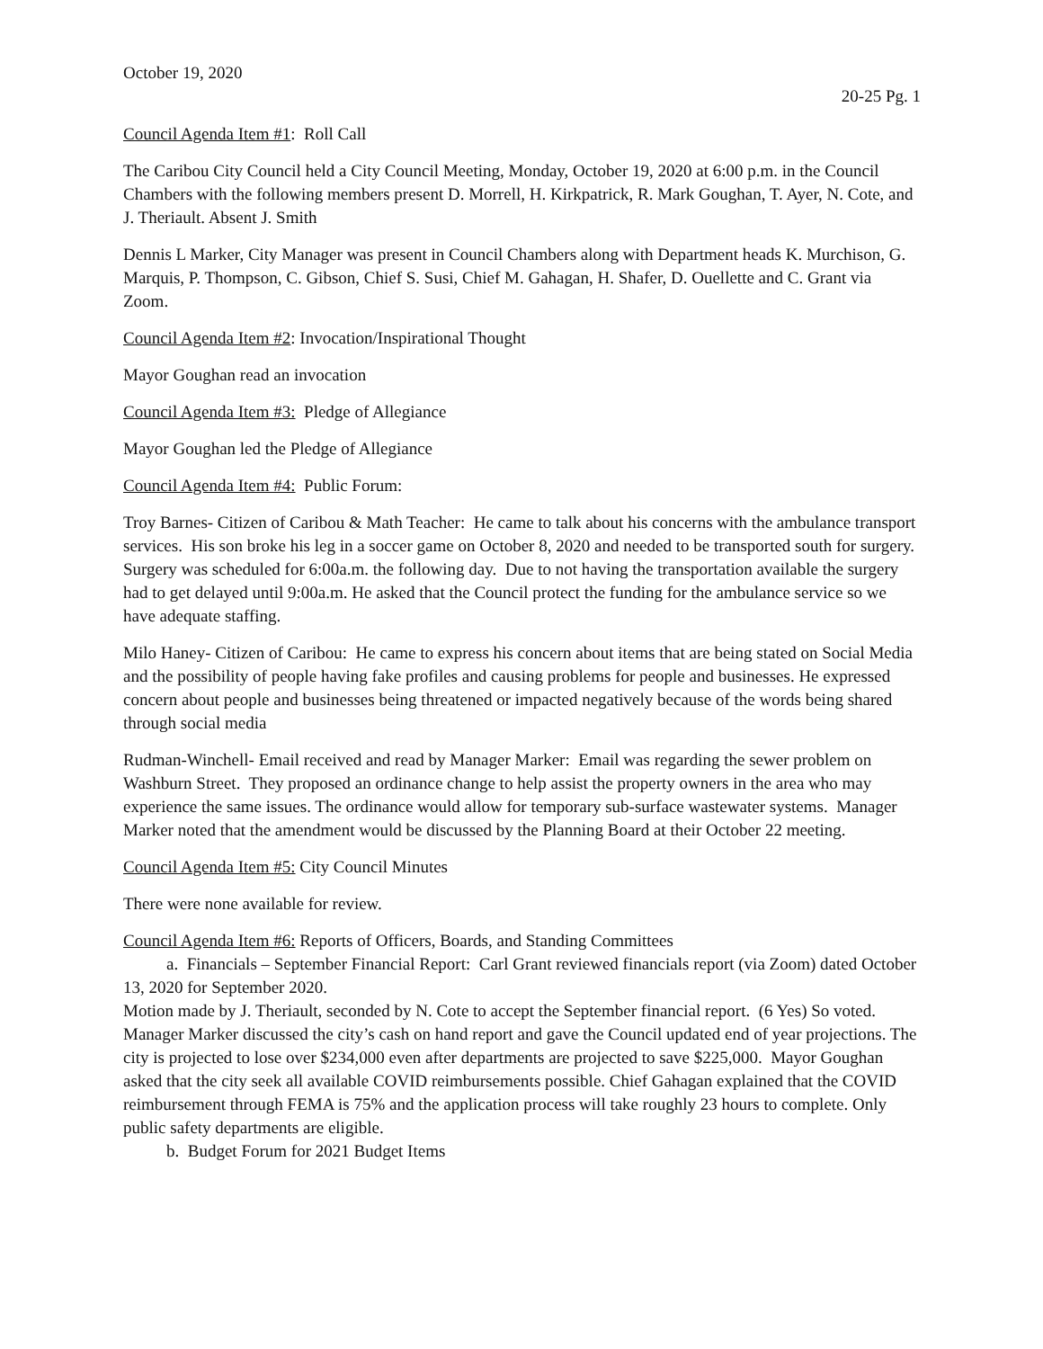October 19, 2020
20-25 Pg. 1
Council Agenda Item #1: Roll Call
The Caribou City Council held a City Council Meeting, Monday, October 19, 2020 at 6:00 p.m. in the Council Chambers with the following members present D. Morrell, H. Kirkpatrick, R. Mark Goughan, T. Ayer, N. Cote, and J. Theriault. Absent J. Smith
Dennis L Marker, City Manager was present in Council Chambers along with Department heads K. Murchison, G. Marquis, P. Thompson, C. Gibson, Chief S. Susi, Chief M. Gahagan, H. Shafer, D. Ouellette and C. Grant via Zoom.
Council Agenda Item #2: Invocation/Inspirational Thought
Mayor Goughan read an invocation
Council Agenda Item #3: Pledge of Allegiance
Mayor Goughan led the Pledge of Allegiance
Council Agenda Item #4: Public Forum:
Troy Barnes- Citizen of Caribou & Math Teacher: He came to talk about his concerns with the ambulance transport services. His son broke his leg in a soccer game on October 8, 2020 and needed to be transported south for surgery. Surgery was scheduled for 6:00a.m. the following day. Due to not having the transportation available the surgery had to get delayed until 9:00a.m. He asked that the Council protect the funding for the ambulance service so we have adequate staffing.
Milo Haney- Citizen of Caribou: He came to express his concern about items that are being stated on Social Media and the possibility of people having fake profiles and causing problems for people and businesses. He expressed concern about people and businesses being threatened or impacted negatively because of the words being shared through social media
Rudman-Winchell- Email received and read by Manager Marker: Email was regarding the sewer problem on Washburn Street. They proposed an ordinance change to help assist the property owners in the area who may experience the same issues. The ordinance would allow for temporary sub-surface wastewater systems. Manager Marker noted that the amendment would be discussed by the Planning Board at their October 22 meeting.
Council Agenda Item #5: City Council Minutes
There were none available for review.
Council Agenda Item #6: Reports of Officers, Boards, and Standing Committees
a. Financials – September Financial Report: Carl Grant reviewed financials report (via Zoom) dated October 13, 2020 for September 2020.
Motion made by J. Theriault, seconded by N. Cote to accept the September financial report. (6 Yes) So voted.
Manager Marker discussed the city’s cash on hand report and gave the Council updated end of year projections. The city is projected to lose over $234,000 even after departments are projected to save $225,000. Mayor Goughan asked that the city seek all available COVID reimbursements possible. Chief Gahagan explained that the COVID reimbursement through FEMA is 75% and the application process will take roughly 23 hours to complete. Only public safety departments are eligible.
b. Budget Forum for 2021 Budget Items